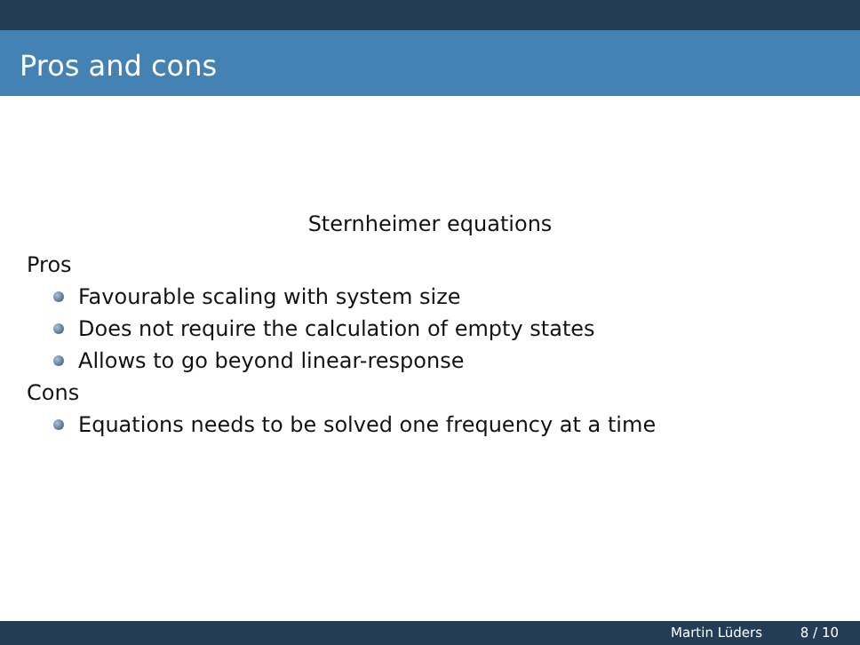Pros and cons
Sternheimer equations
Pros
Favourable scaling with system size
Does not require the calculation of empty states
Allows to go beyond linear-response
Cons
Equations needs to be solved one frequency at a time
Martin Lüders 8 / 10